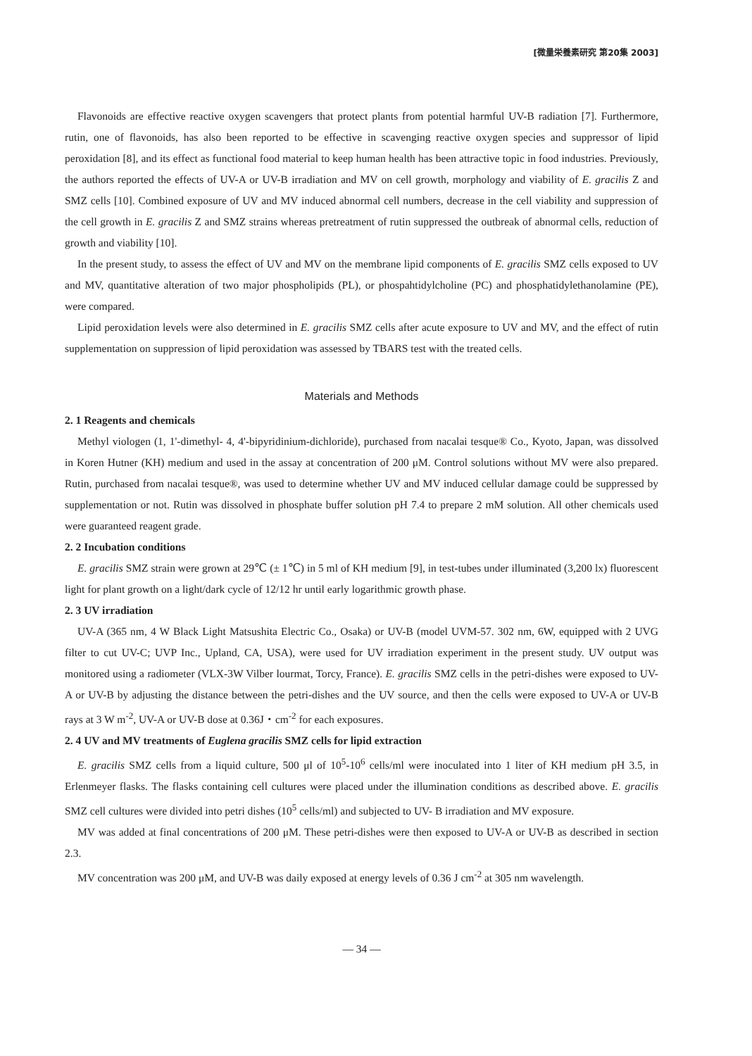[微量栄養素研究 第20集 2003]
Flavonoids are effective reactive oxygen scavengers that protect plants from potential harmful UV-B radiation [7]. Furthermore, rutin, one of flavonoids, has also been reported to be effective in scavenging reactive oxygen species and suppressor of lipid peroxidation [8], and its effect as functional food material to keep human health has been attractive topic in food industries. Previously, the authors reported the effects of UV-A or UV-B irradiation and MV on cell growth, morphology and viability of E. gracilis Z and SMZ cells [10]. Combined exposure of UV and MV induced abnormal cell numbers, decrease in the cell viability and suppression of the cell growth in E. gracilis Z and SMZ strains whereas pretreatment of rutin suppressed the outbreak of abnormal cells, reduction of growth and viability [10].
In the present study, to assess the effect of UV and MV on the membrane lipid components of E. gracilis SMZ cells exposed to UV and MV, quantitative alteration of two major phospholipids (PL), or phospahtidylcholine (PC) and phosphatidylethanolamine (PE), were compared.
Lipid peroxidation levels were also determined in E. gracilis SMZ cells after acute exposure to UV and MV, and the effect of rutin supplementation on suppression of lipid peroxidation was assessed by TBARS test with the treated cells.
Materials and Methods
2. 1 Reagents and chemicals
Methyl viologen (1, 1'-dimethyl- 4, 4'-bipyridinium-dichloride), purchased from nacalai tesque® Co., Kyoto, Japan, was dissolved in Koren Hutner (KH) medium and used in the assay at concentration of 200 μM. Control solutions without MV were also prepared. Rutin, purchased from nacalai tesque®, was used to determine whether UV and MV induced cellular damage could be suppressed by supplementation or not. Rutin was dissolved in phosphate buffer solution pH 7.4 to prepare 2 mM solution. All other chemicals used were guaranteed reagent grade.
2. 2 Incubation conditions
E. gracilis SMZ strain were grown at 29℃ (± 1℃) in 5 ml of KH medium [9], in test-tubes under illuminated (3,200 lx) fluorescent light for plant growth on a light/dark cycle of 12/12 hr until early logarithmic growth phase.
2. 3 UV irradiation
UV-A (365 nm, 4 W Black Light Matsushita Electric Co., Osaka) or UV-B (model UVM-57. 302 nm, 6W, equipped with 2 UVG filter to cut UV-C; UVP Inc., Upland, CA, USA), were used for UV irradiation experiment in the present study. UV output was monitored using a radiometer (VLX-3W Vilber lourmat, Torcy, France). E. gracilis SMZ cells in the petri-dishes were exposed to UV-A or UV-B by adjusting the distance between the petri-dishes and the UV source, and then the cells were exposed to UV-A or UV-B rays at 3 W m<sup>-2</sup>, UV-A or UV-B dose at 0.36J・cm<sup>-2</sup> for each exposures.
2. 4 UV and MV treatments of Euglena gracilis SMZ cells for lipid extraction
E. gracilis SMZ cells from a liquid culture, 500 μl of 10<sup>5</sup>-10<sup>6</sup> cells/ml were inoculated into 1 liter of KH medium pH 3.5, in Erlenmeyer flasks. The flasks containing cell cultures were placed under the illumination conditions as described above. E. gracilis SMZ cell cultures were divided into petri dishes (10<sup>5</sup> cells/ml) and subjected to UV- B irradiation and MV exposure.
MV was added at final concentrations of 200 μM. These petri-dishes were then exposed to UV-A or UV-B as described in section 2.3.
MV concentration was 200 μM, and UV-B was daily exposed at energy levels of 0.36 J cm<sup>-2</sup> at 305 nm wavelength.
― 34 ―